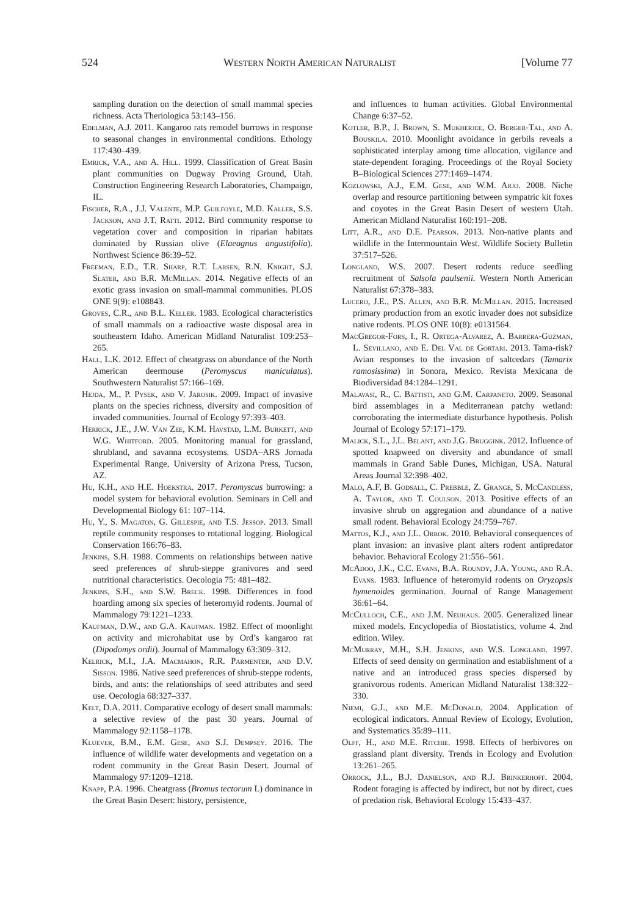524 Western North American Naturalist [Volume 77
sampling duration on the detection of small mammal species richness. Acta Theriologica 53:143–156.
Edelman, A.J. 2011. Kangaroo rats remodel burrows in response to seasonal changes in environmental conditions. Ethology 117:430–439.
Emrick, V.A., and A. Hill. 1999. Classification of Great Basin plant communities on Dugway Proving Ground, Utah. Construction Engineering Research Laboratories, Champaign, IL.
Fischer, R.A., J.J. Valente, M.P. Guilfoyle, M.D. Kaller, S.S. Jackson, and J.T. Ratti. 2012. Bird community response to vegetation cover and composition in riparian habitats dominated by Russian olive (Elaeagnus angustifolia). Northwest Science 86:39–52.
Freeman, E.D., T.R. Sharp, R.T. Larsen, R.N. Knight, S.J. Slater, and B.R. McMillan. 2014. Negative effects of an exotic grass invasion on small-mammal communities. PLOS ONE 9(9): e108843.
Groves, C.R., and B.L. Keller. 1983. Ecological characteristics of small mammals on a radioactive waste disposal area in southeastern Idaho. American Midland Naturalist 109:253–265.
Hall, L.K. 2012. Effect of cheatgrass on abundance of the North American deermouse (Peromyscus maniculatus). Southwestern Naturalist 57:166–169.
Hejda, M., P. Pysek, and V. Jarosik. 2009. Impact of invasive plants on the species richness, diversity and composition of invaded communities. Journal of Ecology 97:393–403.
Herrick, J.E., J.W. Van Zee, K.M. Havstad, L.M. Burkett, and W.G. Whitford. 2005. Monitoring manual for grassland, shrubland, and savanna ecosystems. USDA–ARS Jornada Experimental Range, University of Arizona Press, Tucson, AZ.
Hu, K.H., and H.E. Hoekstra. 2017. Peromyscus burrowing: a model system for behavioral evolution. Seminars in Cell and Developmental Biology 61: 107–114.
Hu, Y., S. Magaton, G. Gillespie, and T.S. Jessop. 2013. Small reptile community responses to rotational logging. Biological Conservation 166:76–83.
Jenkins, S.H. 1988. Comments on relationships between native seed preferences of shrub-steppe granivores and seed nutritional characteristics. Oecologia 75: 481–482.
Jenkins, S.H., and S.W. Breck. 1998. Differences in food hoarding among six species of heteromyid rodents. Journal of Mammalogy 79:1221–1233.
Kaufman, D.W., and G.A. Kaufman. 1982. Effect of moonlight on activity and microhabitat use by Ord’s kangaroo rat (Dipodomys ordii). Journal of Mammalogy 63:309–312.
Kelrick, M.I., J.A. Macmahon, R.R. Parmenter, and D.V. Sisson. 1986. Native seed preferences of shrub-steppe rodents, birds, and ants: the relationships of seed attributes and seed use. Oecologia 68:327–337.
Kelt, D.A. 2011. Comparative ecology of desert small mammals: a selective review of the past 30 years. Journal of Mammalogy 92:1158–1178.
Kluever, B.M., E.M. Gese, and S.J. Dempsey. 2016. The influence of wildlife water developments and vegetation on a rodent community in the Great Basin Desert. Journal of Mammalogy 97:1209–1218.
Knapp, P.A. 1996. Cheatgrass (Bromus tectorum L) dominance in the Great Basin Desert: history, persistence,
and influences to human activities. Global Environmental Change 6:37–52.
Kotler, B.P., J. Brown, S. Mukherjee, O. Berger-Tal, and A. Bouskila. 2010. Moonlight avoidance in gerbils reveals a sophisticated interplay among time allocation, vigilance and state-dependent foraging. Proceedings of the Royal Society B–Biological Sciences 277:1469–1474.
Kozlowski, A.J., E.M. Gese, and W.M. Arjo. 2008. Niche overlap and resource partitioning between sympatric kit foxes and coyotes in the Great Basin Desert of western Utah. American Midland Naturalist 160:191–208.
Litt, A.R., and D.E. Pearson. 2013. Non-native plants and wildlife in the Intermountain West. Wildlife Society Bulletin 37:517–526.
Longland, W.S. 2007. Desert rodents reduce seedling recruitment of Salsola paulsenii. Western North American Naturalist 67:378–383.
Lucero, J.E., P.S. Allen, and B.R. McMillan. 2015. Increased primary production from an exotic invader does not subsidize native rodents. PLOS ONE 10(8): e0131564.
MacGregor-Fors, I., R. Ortega-Alvarez, A. Barrera-Guzman, L. Sevillano, and E. Del Val de Gortari. 2013. Tama-risk? Avian responses to the invasion of saltcedars (Tamarix ramosissima) in Sonora, Mexico. Revista Mexicana de Biodiversidad 84:1284–1291.
Malavasi, R., C. Battisti, and G.M. Carpaneto. 2009. Seasonal bird assemblages in a Mediterranean patchy wetland: corroborating the intermediate disturbance hypothesis. Polish Journal of Ecology 57:171–179.
Malick, S.L., J.L. Belant, and J.G. Bruggink. 2012. Influence of spotted knapweed on diversity and abundance of small mammals in Grand Sable Dunes, Michigan, USA. Natural Areas Journal 32:398–402.
Malo, A.F, B. Godsall, C. Prebble, Z. Grange, S. McCandless, A. Taylor, and T. Coulson. 2013. Positive effects of an invasive shrub on aggregation and abundance of a native small rodent. Behavioral Ecology 24:759–767.
Mattos, K.J., and J.L. Orrok. 2010. Behavioral consequences of plant invasion: an invasive plant alters rodent antipredator behavior. Behavioral Ecology 21:556–561.
McAdoo, J.K., C.C. Evans, B.A. Roundy, J.A. Young, and R.A. Evans. 1983. Influence of heteromyid rodents on Oryzopsis hymenoides germination. Journal of Range Management 36:61–64.
McCulloch, C.E., and J.M. Neuhaus. 2005. Generalized linear mixed models. Encyclopedia of Biostatistics, volume 4. 2nd edition. Wiley.
McMurray, M.H., S.H. Jenkins, and W.S. Longland. 1997. Effects of seed density on germination and establishment of a native and an introduced grass species dispersed by granivorous rodents. American Midland Naturalist 138:322–330.
Niemi, G.J., and M.E. McDonald. 2004. Application of ecological indicators. Annual Review of Ecology, Evolution, and Systematics 35:89–111.
Olff, H., and M.E. Ritchie. 1998. Effects of herbivores on grassland plant diversity. Trends in Ecology and Evolution 13:261–265.
Orrock, J.L., B.J. Danielson, and R.J. Brinkerhoff. 2004. Rodent foraging is affected by indirect, but not by direct, cues of predation risk. Behavioral Ecology 15:433–437.